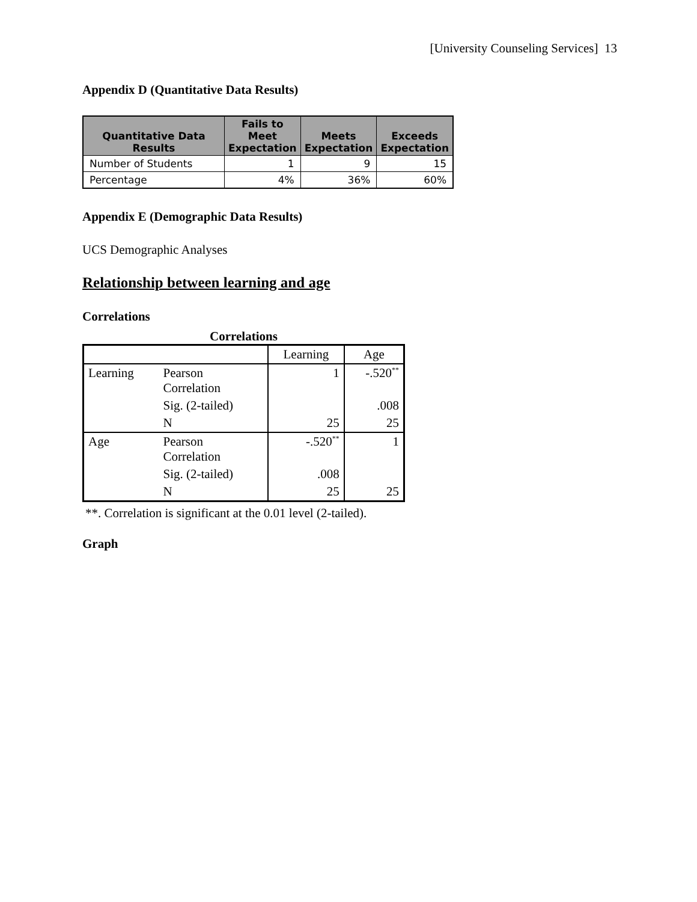[University Counseling Services] 13
Appendix D (Quantitative Data Results)
| Quantitative Data Results | Fails to Meet Expectation | Meets Expectation | Exceeds Expectation |
| --- | --- | --- | --- |
| Number of Students | 1 | 9 | 15 |
| Percentage | 4% | 36% | 60% |
Appendix E (Demographic Data Results)
UCS Demographic Analyses
Relationship between learning and age
Correlations
Correlations
| | | Learning | Age |
| Learning | Pearson Correlation | 1 | -.520<sup>**</sup> |
| | Sig. (2-tailed) | | .008 |
| | N | 25 | 25 |
| Age | Pearson Correlation | -.520<sup>**</sup> | 1 |
| | Sig. (2-tailed) | .008 | |
| | N | 25 | 25 |
**. Correlation is significant at the 0.01 level (2-tailed).
Graph